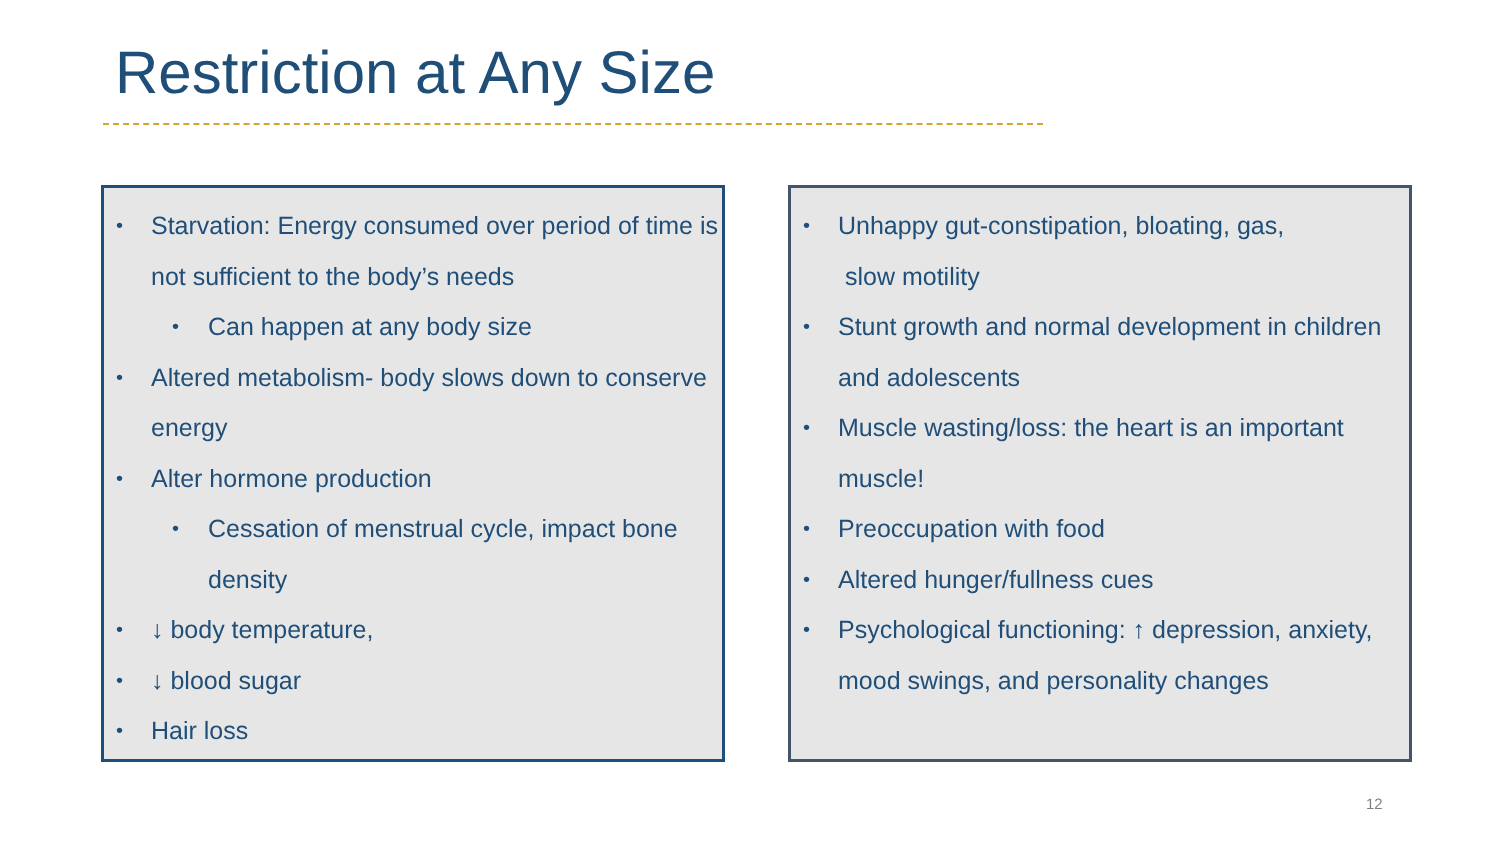Restriction at Any Size
• Starvation: Energy consumed over period of time is not sufficient to the body’s needs
• Can happen at any body size
• Altered metabolism- body slows down to conserve energy
• Alter hormone production
• Cessation of menstrual cycle, impact bone density
• ↓ body temperature,
• ↓ blood sugar
• Hair loss
• Unhappy gut-constipation, bloating, gas,
slow motility
• Stunt growth and normal development in children and adolescents
• Muscle wasting/loss: the heart is an important muscle!
• Preoccupation with food
• Altered hunger/fullness cues
• Psychological functioning: ↑ depression, anxiety, mood swings, and personality changes
12